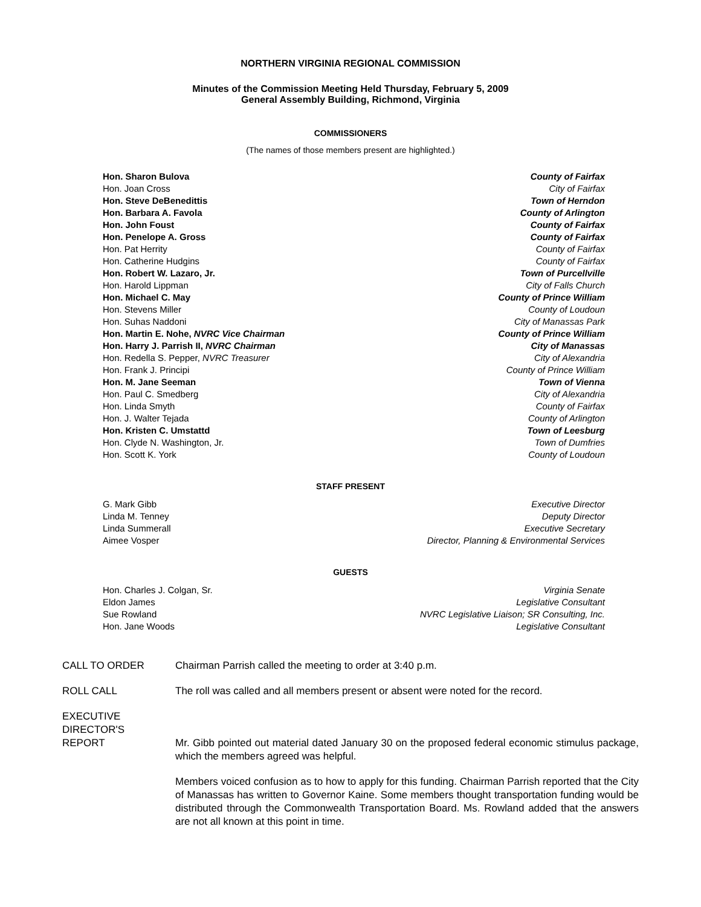NORTHERN VIRGINIA REGIONAL COMMISSION
Minutes of the Commission Meeting Held Thursday, February 5, 2009
General Assembly Building, Richmond, Virginia
COMMISSIONERS
(The names of those members present are highlighted.)
Hon. Sharon Bulova County of Fairfax
Hon. Joan Cross City of Fairfax
Hon. Steve DeBenedittis Town of Herndon
Hon. Barbara A. Favola County of Arlington
Hon. John Foust County of Fairfax
Hon. Penelope A. Gross County of Fairfax
Hon. Pat Herrity County of Fairfax
Hon. Catherine Hudgins County of Fairfax
Hon. Robert W. Lazaro, Jr. Town of Purcellville
Hon. Harold Lippman City of Falls Church
Hon. Michael C. May County of Prince William
Hon. Stevens Miller County of Loudoun
Hon. Suhas Naddoni City of Manassas Park
Hon. Martin E. Nohe, NVRC Vice Chairman County of Prince William
Hon. Harry J. Parrish II, NVRC Chairman City of Manassas
Hon. Redella S. Pepper, NVRC Treasurer City of Alexandria
Hon. Frank J. Principi County of Prince William
Hon. M. Jane Seeman Town of Vienna
Hon. Paul C. Smedberg City of Alexandria
Hon. Linda Smyth County of Fairfax
Hon. J. Walter Tejada County of Arlington
Hon. Kristen C. Umstattd Town of Leesburg
Hon. Clyde N. Washington, Jr. Town of Dumfries
Hon. Scott K. York County of Loudoun
STAFF PRESENT
G. Mark Gibb Executive Director
Linda M. Tenney Deputy Director
Linda Summerall Executive Secretary
Aimee Vosper Director, Planning & Environmental Services
GUESTS
Hon. Charles J. Colgan, Sr. Virginia Senate
Eldon James Legislative Consultant
Sue Rowland NVRC Legislative Liaison; SR Consulting, Inc.
Hon. Jane Woods Legislative Consultant
CALL TO ORDER Chairman Parrish called the meeting to order at 3:40 p.m.
ROLL CALL The roll was called and all members present or absent were noted for the record.
EXECUTIVE
DIRECTOR'S
REPORT
Mr. Gibb pointed out material dated January 30 on the proposed federal economic stimulus package, which the members agreed was helpful.
Members voiced confusion as to how to apply for this funding. Chairman Parrish reported that the City of Manassas has written to Governor Kaine. Some members thought transportation funding would be distributed through the Commonwealth Transportation Board. Ms. Rowland added that the answers are not all known at this point in time.